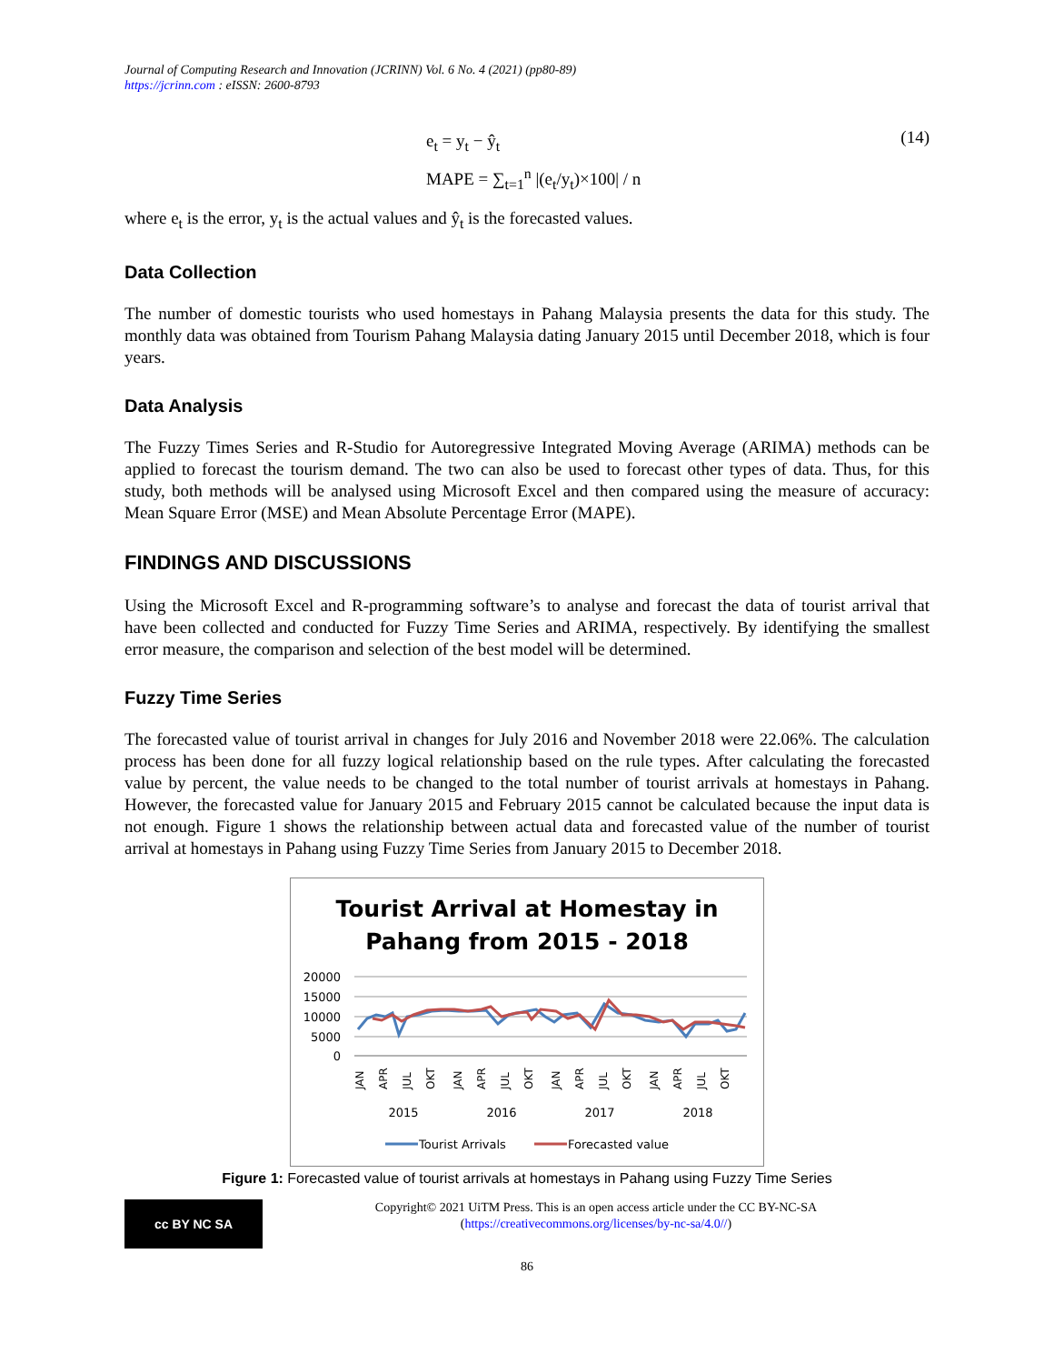Journal of Computing Research and Innovation (JCRINN) Vol. 6 No. 4 (2021) (pp80-89)
https://jcrinn.com : eISSN: 2600-8793
e<sub>t</sub> = y<sub>t</sub> − ŷ<sub>t</sub>
MAPE = ∑<sub>t=1</sub><sup>n</sup> |(e<sub>t</sub>/y<sub>t</sub>)×100| / n
(14)
where e<sub>t</sub> is the error, y<sub>t</sub> is the actual values and ŷ<sub>t</sub> is the forecasted values.
Data Collection
The number of domestic tourists who used homestays in Pahang Malaysia presents the data for this study. The monthly data was obtained from Tourism Pahang Malaysia dating January 2015 until December 2018, which is four years.
Data Analysis
The Fuzzy Times Series and R-Studio for Autoregressive Integrated Moving Average (ARIMA) methods can be applied to forecast the tourism demand. The two can also be used to forecast other types of data. Thus, for this study, both methods will be analysed using Microsoft Excel and then compared using the measure of accuracy: Mean Square Error (MSE) and Mean Absolute Percentage Error (MAPE).
FINDINGS AND DISCUSSIONS
Using the Microsoft Excel and R-programming software’s to analyse and forecast the data of tourist arrival that have been collected and conducted for Fuzzy Time Series and ARIMA, respectively. By identifying the smallest error measure, the comparison and selection of the best model will be determined.
Fuzzy Time Series
The forecasted value of tourist arrival in changes for July 2016 and November 2018 were 22.06%. The calculation process has been done for all fuzzy logical relationship based on the rule types. After calculating the forecasted value by percent, the value needs to be changed to the total number of tourist arrivals at homestays in Pahang. However, the forecasted value for January 2015 and February 2015 cannot be calculated because the input data is not enough. Figure 1 shows the relationship between actual data and forecasted value of the number of tourist arrival at homestays in Pahang using Fuzzy Time Series from January 2015 to December 2018.
Tourist Arrival at Homestay in
Pahang from 2015 - 2018
20000
15000
10000
5000
0
JAN
APR
JUL
OKT
JAN
APR
JUL
OKT
JAN
APR
JUL
OKT
JAN
APR
JUL
OKT
2015
2016
2017
2018
Tourist Arrivals
Forecasted value
Figure 1: Forecasted value of tourist arrivals at homestays in Pahang using Fuzzy Time Series
cc BY NC SA
Copyright© 2021 UiTM Press. This is an open access article under the CC BY-NC-SA
(https://creativecommons.org/licenses/by-nc-sa/4.0//)
86